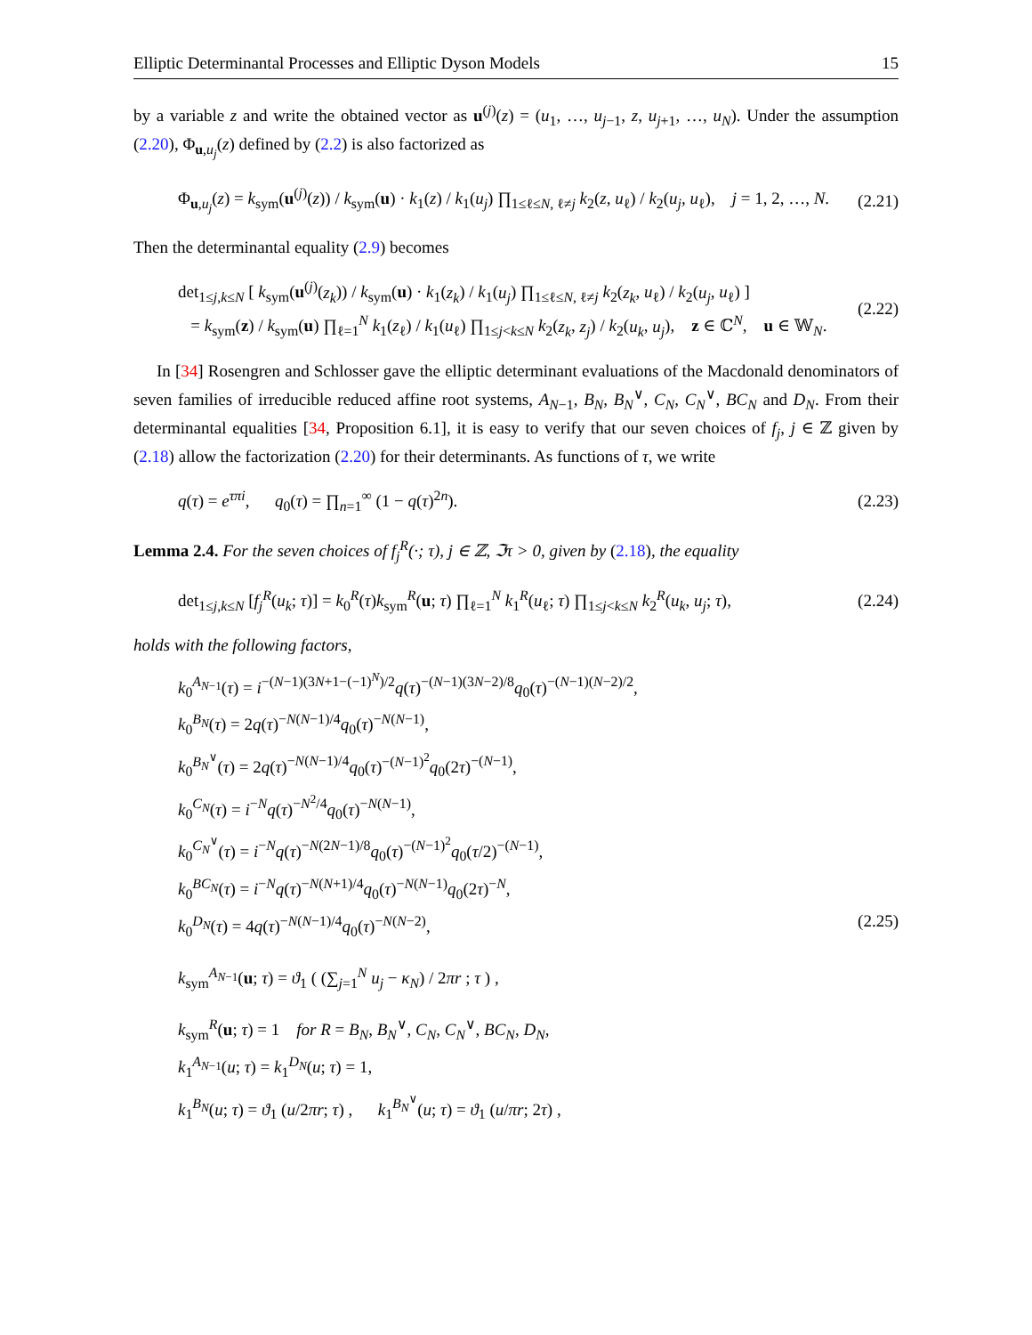Elliptic Determinantal Processes and Elliptic Dyson Models 15
by a variable z and write the obtained vector as u<sup>(j)</sup>(z) = (u<sub>1</sub>, …, u<sub>j−1</sub>, z, u<sub>j+1</sub>, …, u<sub>N</sub>). Under the assumption (2.20), Φ<sub>u,u<sub>j</sub></sub>(z) defined by (2.2) is also factorized as
Φ<sub>u,u<sub>j</sub></sub>(z) = k<sub>sym</sub>(u<sup>(j)</sup>(z)) / k<sub>sym</sub>(u) · k<sub>1</sub>(z) / k<sub>1</sub>(u<sub>j</sub>) ∏<sub>1≤ℓ≤N, ℓ≠j</sub> k<sub>2</sub>(z, u<sub>ℓ</sub>) / k<sub>2</sub>(u<sub>j</sub>, u<sub>ℓ</sub>), j = 1, 2, …, N. (2.21)
Then the determinantal equality (2.9) becomes
det<sub>1≤j,k≤N</sub> [ k<sub>sym</sub>(u<sup>(j)</sup>(z<sub>k</sub>)) / k<sub>sym</sub>(u) · k<sub>1</sub>(z<sub>k</sub>) / k<sub>1</sub>(u<sub>j</sub>) ∏<sub>1≤ℓ≤N, ℓ≠j</sub> k<sub>2</sub>(z<sub>k</sub>, u<sub>ℓ</sub>) / k<sub>2</sub>(u<sub>j</sub>, u<sub>ℓ</sub>) ]
= k<sub>sym</sub>(z) / k<sub>sym</sub>(u) ∏<sub>ℓ=1</sub><sup>N</sup> k<sub>1</sub>(z<sub>ℓ</sub>) / k<sub>1</sub>(u<sub>ℓ</sub>) ∏<sub>1≤j<k≤N</sub> k<sub>2</sub>(z<sub>k</sub>, z<sub>j</sub>) / k<sub>2</sub>(u<sub>k</sub>, u<sub>j</sub>), z ∈ ℂ<sup>N</sup>, u ∈ 𝕎<sub>N</sub>. (2.22)
In [34] Rosengren and Schlosser gave the elliptic determinant evaluations of the Macdonald denominators of seven families of irreducible reduced affine root systems, A<sub>N−1</sub>, B<sub>N</sub>, B<sub>N</sub><sup>∨</sup>, C<sub>N</sub>, C<sub>N</sub><sup>∨</sup>, BC<sub>N</sub> and D<sub>N</sub>. From their determinantal equalities [34, Proposition 6.1], it is easy to verify that our seven choices of f<sub>j</sub>, j ∈ ℤ given by (2.18) allow the factorization (2.20) for their determinants. As functions of τ, we write
q(τ) = e<sup>τπi</sup>, q<sub>0</sub>(τ) = ∏<sub>n=1</sub><sup>∞</sup> (1 − q(τ)<sup>2n</sup>). (2.23)
Lemma 2.4. For the seven choices of f<sub>j</sub><sup>R</sup>(·; τ), j ∈ ℤ, ℑτ > 0, given by (2.18), the equality
det<sub>1≤j,k≤N</sub> [f<sub>j</sub><sup>R</sup>(u<sub>k</sub>; τ)] = k<sub>0</sub><sup>R</sup>(τ)k<sub>sym</sub><sup>R</sup>(u; τ) ∏<sub>ℓ=1</sub><sup>N</sup> k<sub>1</sub><sup>R</sup>(u<sub>ℓ</sub>; τ) ∏<sub>1≤j<k≤N</sub> k<sub>2</sub><sup>R</sup>(u<sub>k</sub>, u<sub>j</sub>; τ), (2.24)
holds with the following factors,
k<sub>0</sub><sup>A<sub>N−1</sub></sup>(τ) = i<sup>−(N−1)(3N+1−(−1)<sup>N</sup>)/2</sup>q(τ)<sup>−(N−1)(3N−2)/8</sup>q<sub>0</sub>(τ)<sup>−(N−1)(N−2)/2</sup>,
k<sub>0</sub><sup>B<sub>N</sub></sup>(τ) = 2q(τ)<sup>−N(N−1)/4</sup>q<sub>0</sub>(τ)<sup>−N(N−1)</sup>,
k<sub>0</sub><sup>B<sub>N</sub><sup>∨</sup></sup>(τ) = 2q(τ)<sup>−N(N−1)/4</sup>q<sub>0</sub>(τ)<sup>−(N−1)<sup>2</sup></sup>q<sub>0</sub>(2τ)<sup>−(N−1)</sup>,
k<sub>0</sub><sup>C<sub>N</sub></sup>(τ) = i<sup>−N</sup>q(τ)<sup>−N<sup>2</sup>/4</sup>q<sub>0</sub>(τ)<sup>−N(N−1)</sup>,
k<sub>0</sub><sup>C<sub>N</sub><sup>∨</sup></sup>(τ) = i<sup>−N</sup>q(τ)<sup>−N(2N−1)/8</sup>q<sub>0</sub>(τ)<sup>−(N−1)<sup>2</sup></sup>q<sub>0</sub>(τ/2)<sup>−(N−1)</sup>,
k<sub>0</sub><sup>BC<sub>N</sub></sup>(τ) = i<sup>−N</sup>q(τ)<sup>−N(N+1)/4</sup>q<sub>0</sub>(τ)<sup>−N(N−1)</sup>q<sub>0</sub>(2τ)<sup>−N</sup>,
k<sub>0</sub><sup>D<sub>N</sub></sup>(τ) = 4q(τ)<sup>−N(N−1)/4</sup>q<sub>0</sub>(τ)<sup>−N(N−2)</sup>, (2.25)
k<sub>sym</sub><sup>A<sub>N−1</sub></sup>(u; τ) = ϑ<sub>1</sub> ( (∑<sub>j=1</sub><sup>N</sup> u<sub>j</sub> − κ<sub>N</sub>) / 2πr ; τ ) ,
k<sub>sym</sub><sup>R</sup>(u; τ) = 1 for R = B<sub>N</sub>, B<sub>N</sub><sup>∨</sup>, C<sub>N</sub>, C<sub>N</sub><sup>∨</sup>, BC<sub>N</sub>, D<sub>N</sub>,
k<sub>1</sub><sup>A<sub>N−1</sub></sup>(u; τ) = k<sub>1</sub><sup>D<sub>N</sub></sup>(u; τ) = 1,
k<sub>1</sub><sup>B<sub>N</sub></sup>(u; τ) = ϑ<sub>1</sub> (u/2πr; τ) , k<sub>1</sub><sup>B<sub>N</sub><sup>∨</sup></sup>(u; τ) = ϑ<sub>1</sub> (u/πr; 2τ) ,